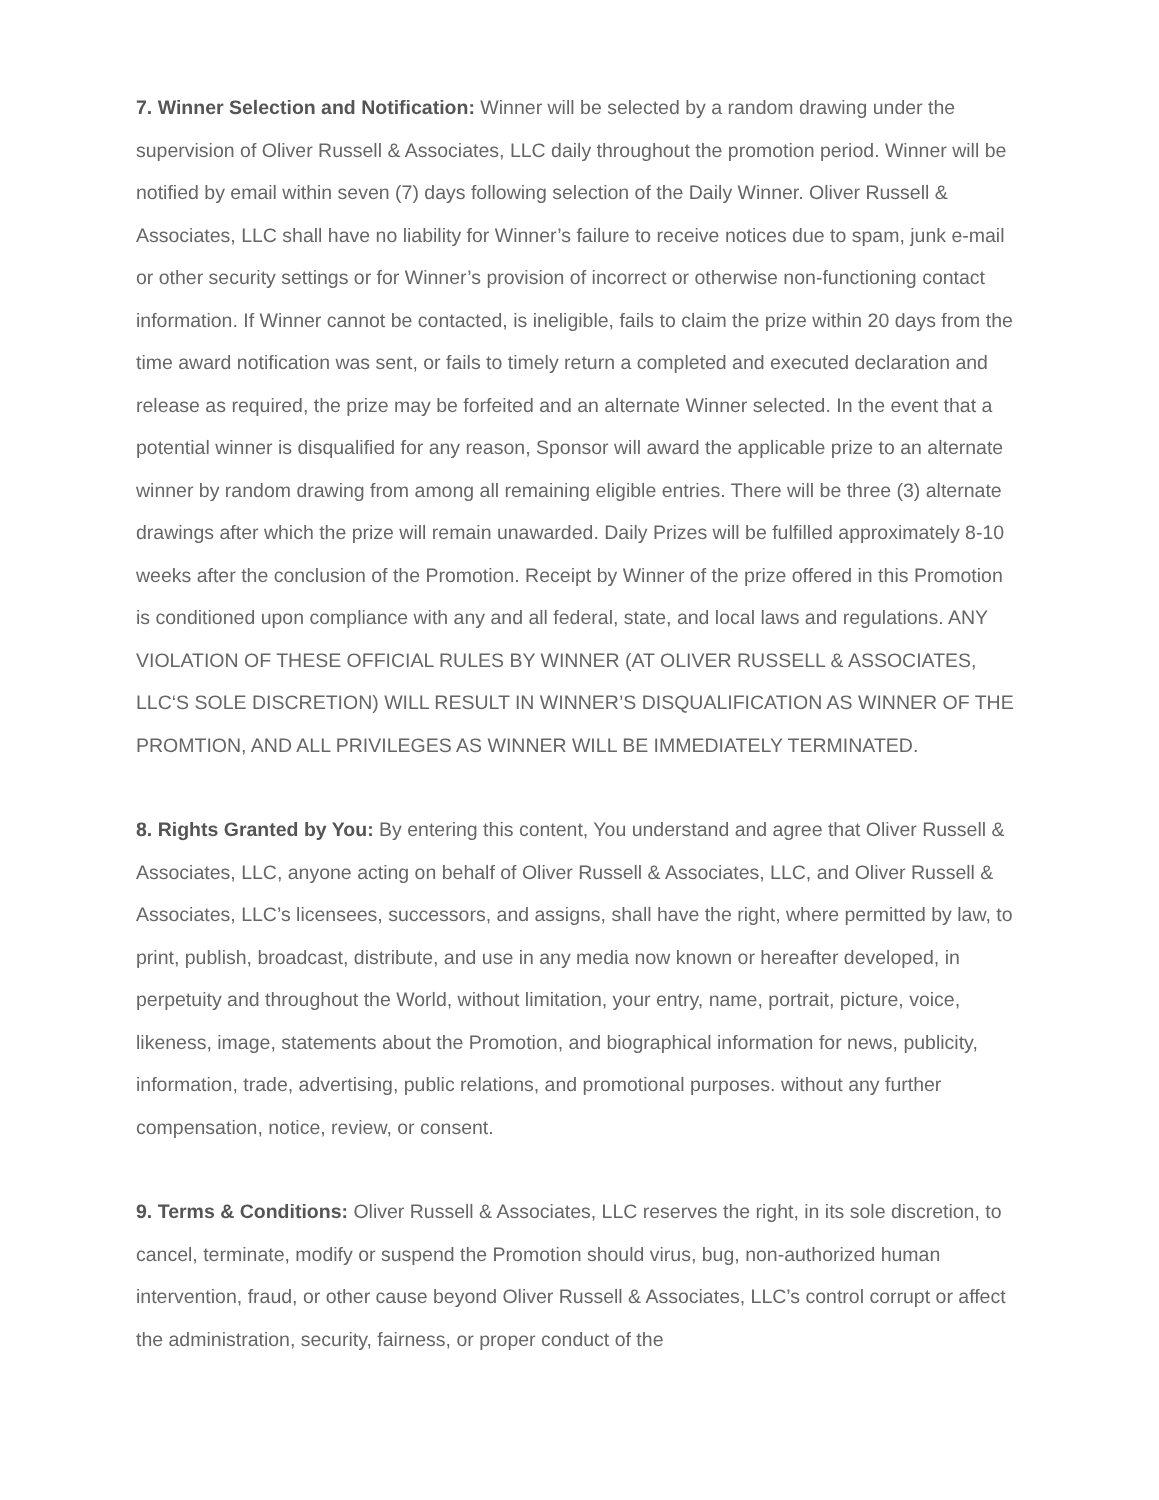7. Winner Selection and Notification: Winner will be selected by a random drawing under the supervision of Oliver Russell & Associates, LLC daily throughout the promotion period. Winner will be notified by email within seven (7) days following selection of the Daily Winner. Oliver Russell & Associates, LLC shall have no liability for Winner’s failure to receive notices due to spam, junk e-mail or other security settings or for Winner’s provision of incorrect or otherwise non-functioning contact information. If Winner cannot be contacted, is ineligible, fails to claim the prize within 20 days from the time award notification was sent, or fails to timely return a completed and executed declaration and release as required, the prize may be forfeited and an alternate Winner selected. In the event that a potential winner is disqualified for any reason, Sponsor will award the applicable prize to an alternate winner by random drawing from among all remaining eligible entries. There will be three (3) alternate drawings after which the prize will remain unawarded. Daily Prizes will be fulfilled approximately 8-10 weeks after the conclusion of the Promotion. Receipt by Winner of the prize offered in this Promotion is conditioned upon compliance with any and all federal, state, and local laws and regulations. ANY VIOLATION OF THESE OFFICIAL RULES BY WINNER (AT OLIVER RUSSELL & ASSOCIATES, LLC‘S SOLE DISCRETION) WILL RESULT IN WINNER’S DISQUALIFICATION AS WINNER OF THE PROMTION, AND ALL PRIVILEGES AS WINNER WILL BE IMMEDIATELY TERMINATED.
8. Rights Granted by You: By entering this content, You understand and agree that Oliver Russell & Associates, LLC, anyone acting on behalf of Oliver Russell & Associates, LLC, and Oliver Russell & Associates, LLC’s licensees, successors, and assigns, shall have the right, where permitted by law, to print, publish, broadcast, distribute, and use in any media now known or hereafter developed, in perpetuity and throughout the World, without limitation, your entry, name, portrait, picture, voice, likeness, image, statements about the Promotion, and biographical information for news, publicity, information, trade, advertising, public relations, and promotional purposes. without any further compensation, notice, review, or consent.
9. Terms & Conditions: Oliver Russell & Associates, LLC reserves the right, in its sole discretion, to cancel, terminate, modify or suspend the Promotion should virus, bug, non-authorized human intervention, fraud, or other cause beyond Oliver Russell & Associates, LLC’s control corrupt or affect the administration, security, fairness, or proper conduct of the